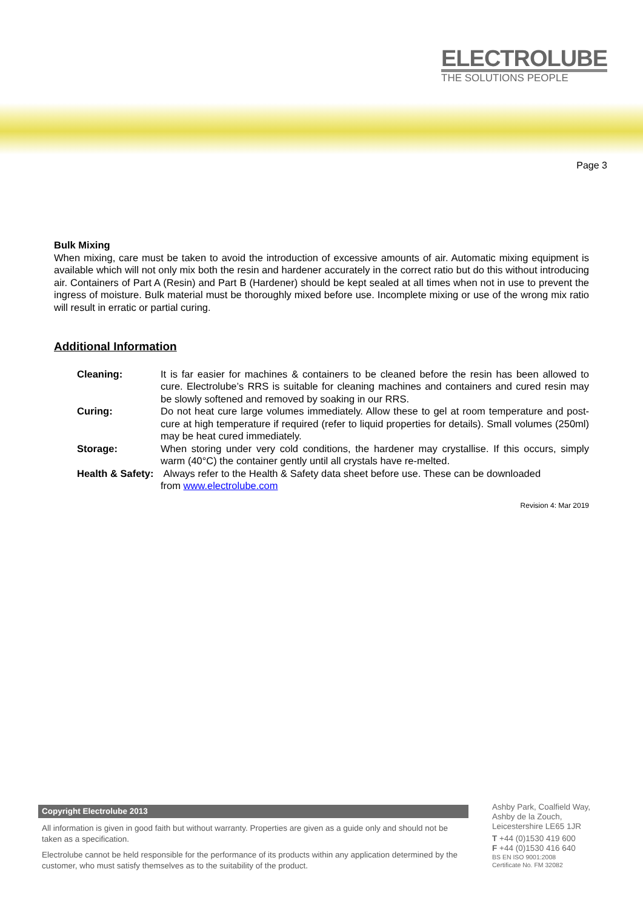ELECTROLUBE
THE SOLUTIONS PEOPLE
Page 3
Bulk Mixing
When mixing, care must be taken to avoid the introduction of excessive amounts of air. Automatic mixing equipment is available which will not only mix both the resin and hardener accurately in the correct ratio but do this without introducing air. Containers of Part A (Resin) and Part B (Hardener) should be kept sealed at all times when not in use to prevent the ingress of moisture. Bulk material must be thoroughly mixed before use. Incomplete mixing or use of the wrong mix ratio will result in erratic or partial curing.
Additional Information
Cleaning: It is far easier for machines & containers to be cleaned before the resin has been allowed to cure. Electrolube’s RRS is suitable for cleaning machines and containers and cured resin may be slowly softened and removed by soaking in our RRS.
Curing: Do not heat cure large volumes immediately. Allow these to gel at room temperature and post-cure at high temperature if required (refer to liquid properties for details). Small volumes (250ml) may be heat cured immediately.
Storage: When storing under very cold conditions, the hardener may crystallise. If this occurs, simply warm (40°C) the container gently until all crystals have re-melted.
Health & Safety:
Always refer to the Health & Safety data sheet before use. These can be downloaded
from www.electrolube.com
Revision 4: Mar 2019
Copyright Electrolube 2013
All information is given in good faith but without warranty. Properties are given as a guide only and should not be taken as a specification.
Electrolube cannot be held responsible for the performance of its products within any application determined by the customer, who must satisfy themselves as to the suitability of the product.
Ashby Park, Coalfield Way,
Ashby de la Zouch,
Leicestershire LE65 1JR
T +44 (0)1530 419 600
F +44 (0)1530 416 640
BS EN ISO 9001:2008
Certificate No. FM 32082